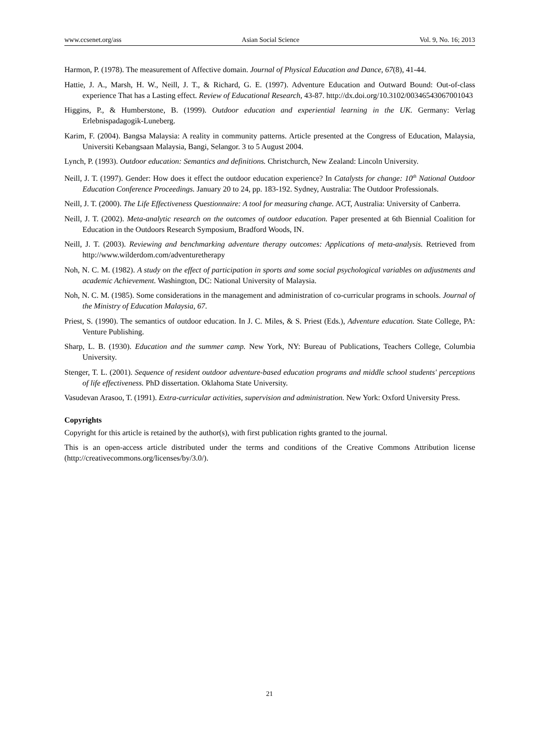www.ccsenet.org/ass Asian Social Science Vol. 9, No. 16; 2013
Harmon, P. (1978). The measurement of Affective domain. Journal of Physical Education and Dance, 67(8), 41-44.
Hattie, J. A., Marsh, H. W., Neill, J. T., & Richard, G. E. (1997). Adventure Education and Outward Bound: Out-of-class experience That has a Lasting effect. Review of Educational Research, 43-87. http://dx.doi.org/10.3102/00346543067001043
Higgins, P., & Humberstone, B. (1999). Outdoor education and experiential learning in the UK. Germany: Verlag Erlebnispadagogik-Luneberg.
Karim, F. (2004). Bangsa Malaysia: A reality in community patterns. Article presented at the Congress of Education, Malaysia, Universiti Kebangsaan Malaysia, Bangi, Selangor. 3 to 5 August 2004.
Lynch, P. (1993). Outdoor education: Semantics and definitions. Christchurch, New Zealand: Lincoln University.
Neill, J. T. (1997). Gender: How does it effect the outdoor education experience? In Catalysts for change: 10<sup>th</sup> National Outdoor Education Conference Proceedings. January 20 to 24, pp. 183-192. Sydney, Australia: The Outdoor Professionals.
Neill, J. T. (2000). The Life Effectiveness Questionnaire: A tool for measuring change. ACT, Australia: University of Canberra.
Neill, J. T. (2002). Meta-analytic research on the outcomes of outdoor education. Paper presented at 6th Biennial Coalition for Education in the Outdoors Research Symposium, Bradford Woods, IN.
Neill, J. T. (2003). Reviewing and benchmarking adventure therapy outcomes: Applications of meta-analysis. Retrieved from http://www.wilderdom.com/adventuretherapy
Noh, N. C. M. (1982). A study on the effect of participation in sports and some social psychological variables on adjustments and academic Achievement. Washington, DC: National University of Malaysia.
Noh, N. C. M. (1985). Some considerations in the management and administration of co-curricular programs in schools. Journal of the Ministry of Education Malaysia, 67.
Priest, S. (1990). The semantics of outdoor education. In J. C. Miles, & S. Priest (Eds.), Adventure education. State College, PA: Venture Publishing.
Sharp, L. B. (1930). Education and the summer camp. New York, NY: Bureau of Publications, Teachers College, Columbia University.
Stenger, T. L. (2001). Sequence of resident outdoor adventure-based education programs and middle school students' perceptions of life effectiveness. PhD dissertation. Oklahoma State University.
Vasudevan Arasoo, T. (1991). Extra-curricular activities, supervision and administration. New York: Oxford University Press.
Copyrights
Copyright for this article is retained by the author(s), with first publication rights granted to the journal.
This is an open-access article distributed under the terms and conditions of the Creative Commons Attribution license (http://creativecommons.org/licenses/by/3.0/).
21